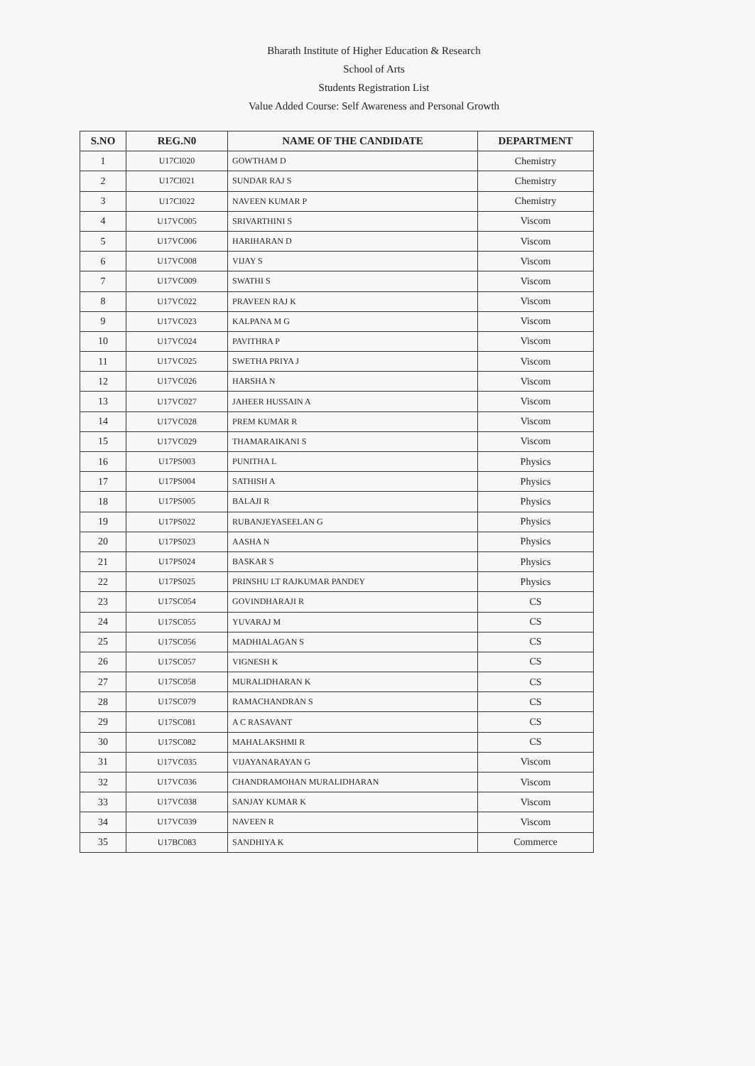Bharath Institute of Higher Education & Research
School of Arts
Students Registration List
Value Added Course: Self Awareness and Personal Growth
| S.NO | REG.N0 | NAME OF THE CANDIDATE | DEPARTMENT |
| --- | --- | --- | --- |
| 1 | U17CI020 | GOWTHAM D | Chemistry |
| 2 | U17CI021 | SUNDAR RAJ S | Chemistry |
| 3 | U17CI022 | NAVEEN KUMAR P | Chemistry |
| 4 | U17VC005 | SRIVARTHINI S | Viscom |
| 5 | U17VC006 | HARIHARAN D | Viscom |
| 6 | U17VC008 | VIJAY S | Viscom |
| 7 | U17VC009 | SWATHI S | Viscom |
| 8 | U17VC022 | PRAVEEN RAJ K | Viscom |
| 9 | U17VC023 | KALPANA M G | Viscom |
| 10 | U17VC024 | PAVITHRA P | Viscom |
| 11 | U17VC025 | SWETHA PRIYA J | Viscom |
| 12 | U17VC026 | HARSHA N | Viscom |
| 13 | U17VC027 | JAHEER HUSSAIN A | Viscom |
| 14 | U17VC028 | PREM KUMAR R | Viscom |
| 15 | U17VC029 | THAMARAIKANI S | Viscom |
| 16 | U17PS003 | PUNITHA L | Physics |
| 17 | U17PS004 | SATHISH A | Physics |
| 18 | U17PS005 | BALAJI R | Physics |
| 19 | U17PS022 | RUBANJEYASEELAN G | Physics |
| 20 | U17PS023 | AASHA N | Physics |
| 21 | U17PS024 | BASKAR S | Physics |
| 22 | U17PS025 | PRINSHU LT RAJKUMAR PANDEY | Physics |
| 23 | U17SC054 | GOVINDHARAJI R | CS |
| 24 | U17SC055 | YUVARAJ M | CS |
| 25 | U17SC056 | MADHIALAGAN S | CS |
| 26 | U17SC057 | VIGNESH K | CS |
| 27 | U17SC058 | MURALIDHARAN K | CS |
| 28 | U17SC079 | RAMACHANDRAN S | CS |
| 29 | U17SC081 | A C RASAVANT | CS |
| 30 | U17SC082 | MAHALAKSHMI R | CS |
| 31 | U17VC035 | VIJAYANARAYAN G | Viscom |
| 32 | U17VC036 | CHANDRAMOHAN MURALIDHARAN | Viscom |
| 33 | U17VC038 | SANJAY KUMAR K | Viscom |
| 34 | U17VC039 | NAVEEN R | Viscom |
| 35 | U17BC083 | SANDHIYA K | Commerce |